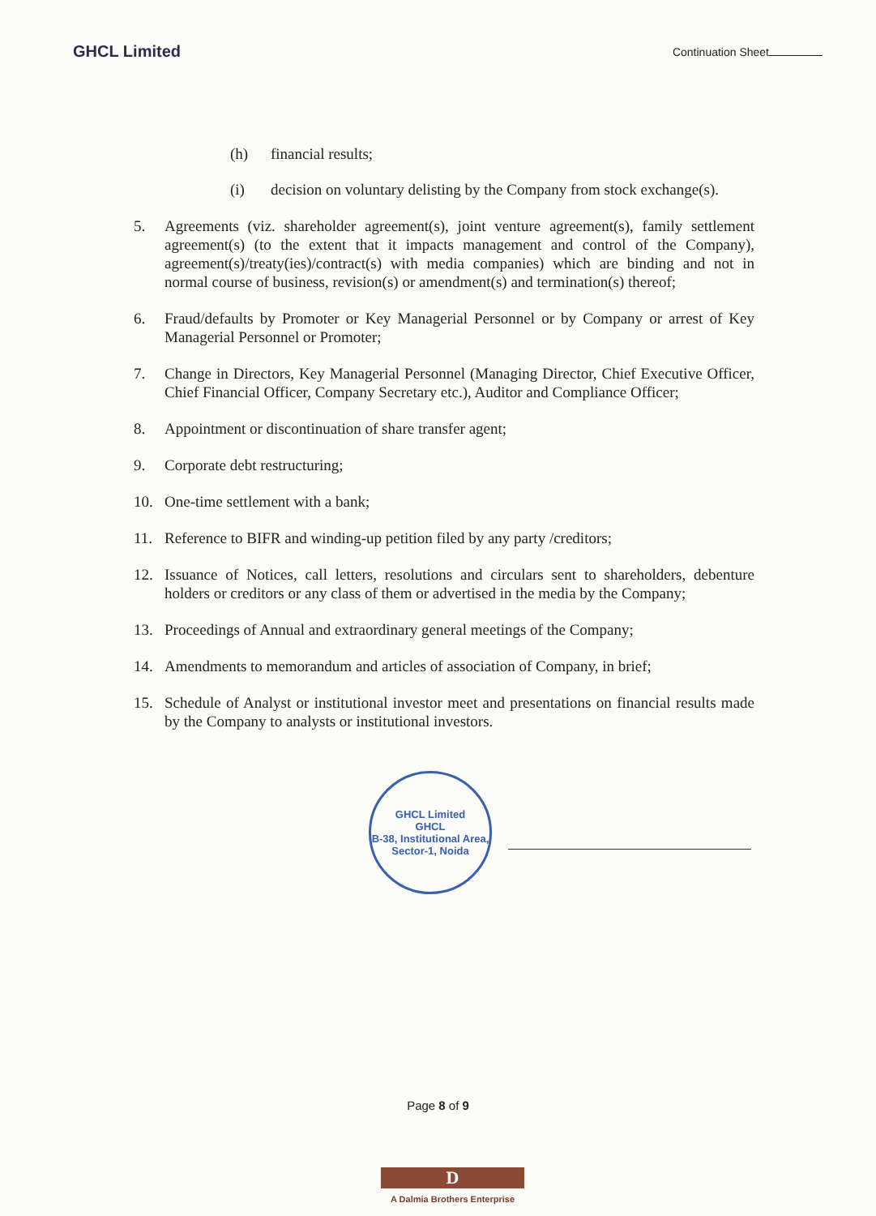GHCL Limited
Continuation Sheet
(h) financial results;
(i) decision on voluntary delisting by the Company from stock exchange(s).
5. Agreements (viz. shareholder agreement(s), joint venture agreement(s), family settlement agreement(s) (to the extent that it impacts management and control of the Company), agreement(s)/treaty(ies)/contract(s) with media companies) which are binding and not in normal course of business, revision(s) or amendment(s) and termination(s) thereof;
6. Fraud/defaults by Promoter or Key Managerial Personnel or by Company or arrest of Key Managerial Personnel or Promoter;
7. Change in Directors, Key Managerial Personnel (Managing Director, Chief Executive Officer, Chief Financial Officer, Company Secretary etc.), Auditor and Compliance Officer;
8. Appointment or discontinuation of share transfer agent;
9. Corporate debt restructuring;
10. One-time settlement with a bank;
11. Reference to BIFR and winding-up petition filed by any party /creditors;
12. Issuance of Notices, call letters, resolutions and circulars sent to shareholders, debenture holders or creditors or any class of them or advertised in the media by the Company;
13. Proceedings of Annual and extraordinary general meetings of the Company;
14. Amendments to memorandum and articles of association of Company, in brief;
15. Schedule of Analyst or institutional investor meet and presentations on financial results made by the Company to analysts or institutional investors.
GHCL Limited
GHCL
B-38, Institutional Area, Sector-1, Noida
Page 8 of 9
D
A Dalmia Brothers Enterprise